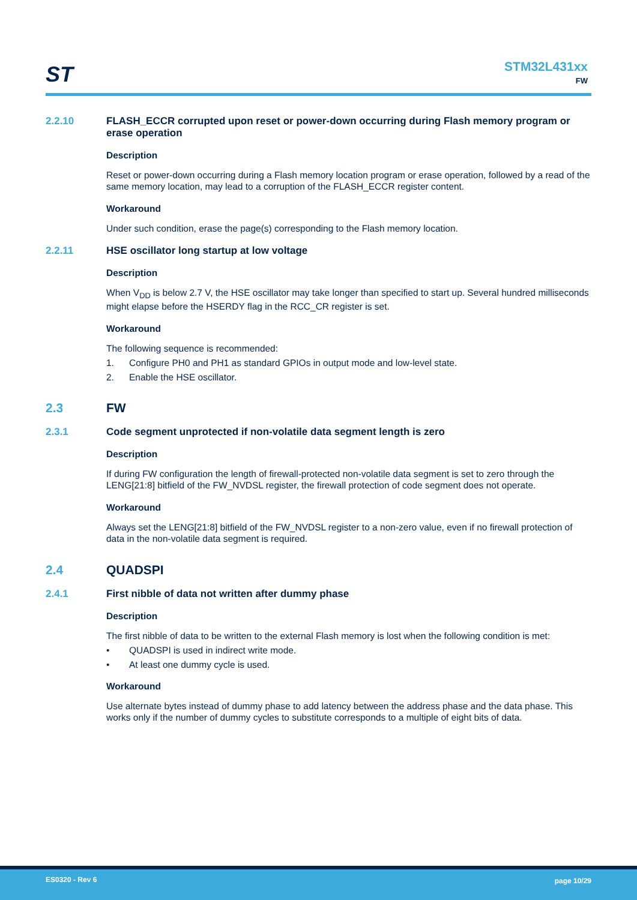ST
STM32L431xx
FW
2.2.10 FLASH_ECCR corrupted upon reset or power-down occurring during Flash memory program or erase operation
Description
Reset or power-down occurring during a Flash memory location program or erase operation, followed by a read of the same memory location, may lead to a corruption of the FLASH_ECCR register content.
Workaround
Under such condition, erase the page(s) corresponding to the Flash memory location.
2.2.11 HSE oscillator long startup at low voltage
Description
When V<sub>DD</sub> is below 2.7 V, the HSE oscillator may take longer than specified to start up. Several hundred milliseconds might elapse before the HSERDY flag in the RCC_CR register is set.
Workaround
The following sequence is recommended:
1. Configure PH0 and PH1 as standard GPIOs in output mode and low-level state.
2. Enable the HSE oscillator.
2.3 FW
2.3.1 Code segment unprotected if non-volatile data segment length is zero
Description
If during FW configuration the length of firewall-protected non-volatile data segment is set to zero through the LENG[21:8] bitfield of the FW_NVDSL register, the firewall protection of code segment does not operate.
Workaround
Always set the LENG[21:8] bitfield of the FW_NVDSL register to a non-zero value, even if no firewall protection of data in the non-volatile data segment is required.
2.4 QUADSPI
2.4.1 First nibble of data not written after dummy phase
Description
The first nibble of data to be written to the external Flash memory is lost when the following condition is met:
• QUADSPI is used in indirect write mode.
• At least one dummy cycle is used.
Workaround
Use alternate bytes instead of dummy phase to add latency between the address phase and the data phase. This works only if the number of dummy cycles to substitute corresponds to a multiple of eight bits of data.
ES0320 - Rev 6 page 10/29